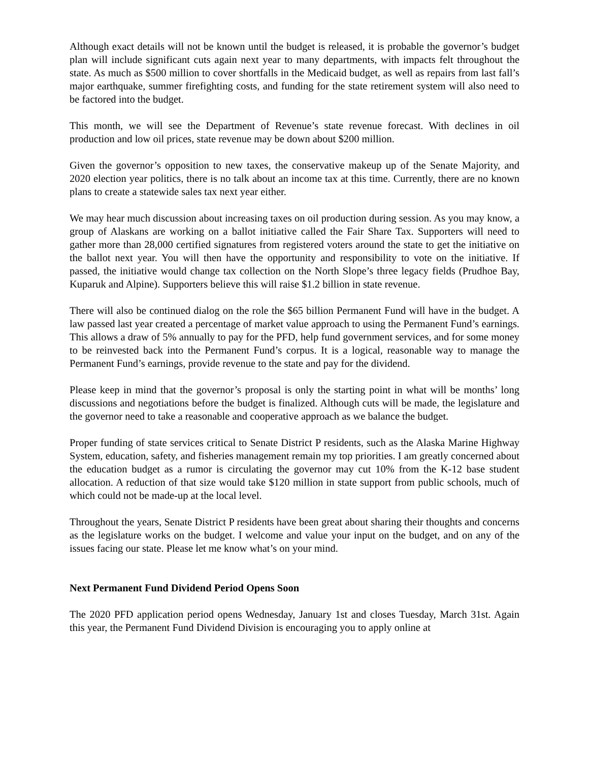Although exact details will not be known until the budget is released, it is probable the governor’s budget plan will include significant cuts again next year to many departments, with impacts felt throughout the state. As much as $500 million to cover shortfalls in the Medicaid budget, as well as repairs from last fall’s major earthquake, summer firefighting costs, and funding for the state retirement system will also need to be factored into the budget.
This month, we will see the Department of Revenue’s state revenue forecast. With declines in oil production and low oil prices, state revenue may be down about $200 million.
Given the governor’s opposition to new taxes, the conservative makeup up of the Senate Majority, and 2020 election year politics, there is no talk about an income tax at this time. Currently, there are no known plans to create a statewide sales tax next year either.
We may hear much discussion about increasing taxes on oil production during session. As you may know, a group of Alaskans are working on a ballot initiative called the Fair Share Tax. Supporters will need to gather more than 28,000 certified signatures from registered voters around the state to get the initiative on the ballot next year. You will then have the opportunity and responsibility to vote on the initiative. If passed, the initiative would change tax collection on the North Slope’s three legacy fields (Prudhoe Bay, Kuparuk and Alpine). Supporters believe this will raise $1.2 billion in state revenue.
There will also be continued dialog on the role the $65 billion Permanent Fund will have in the budget. A law passed last year created a percentage of market value approach to using the Permanent Fund’s earnings. This allows a draw of 5% annually to pay for the PFD, help fund government services, and for some money to be reinvested back into the Permanent Fund’s corpus. It is a logical, reasonable way to manage the Permanent Fund’s earnings, provide revenue to the state and pay for the dividend.
Please keep in mind that the governor’s proposal is only the starting point in what will be months’ long discussions and negotiations before the budget is finalized. Although cuts will be made, the legislature and the governor need to take a reasonable and cooperative approach as we balance the budget.
Proper funding of state services critical to Senate District P residents, such as the Alaska Marine Highway System, education, safety, and fisheries management remain my top priorities. I am greatly concerned about the education budget as a rumor is circulating the governor may cut 10% from the K-12 base student allocation. A reduction of that size would take $120 million in state support from public schools, much of which could not be made-up at the local level.
Throughout the years, Senate District P residents have been great about sharing their thoughts and concerns as the legislature works on the budget. I welcome and value your input on the budget, and on any of the issues facing our state. Please let me know what’s on your mind.
Next Permanent Fund Dividend Period Opens Soon
The 2020 PFD application period opens Wednesday, January 1st and closes Tuesday, March 31st. Again this year, the Permanent Fund Dividend Division is encouraging you to apply online at